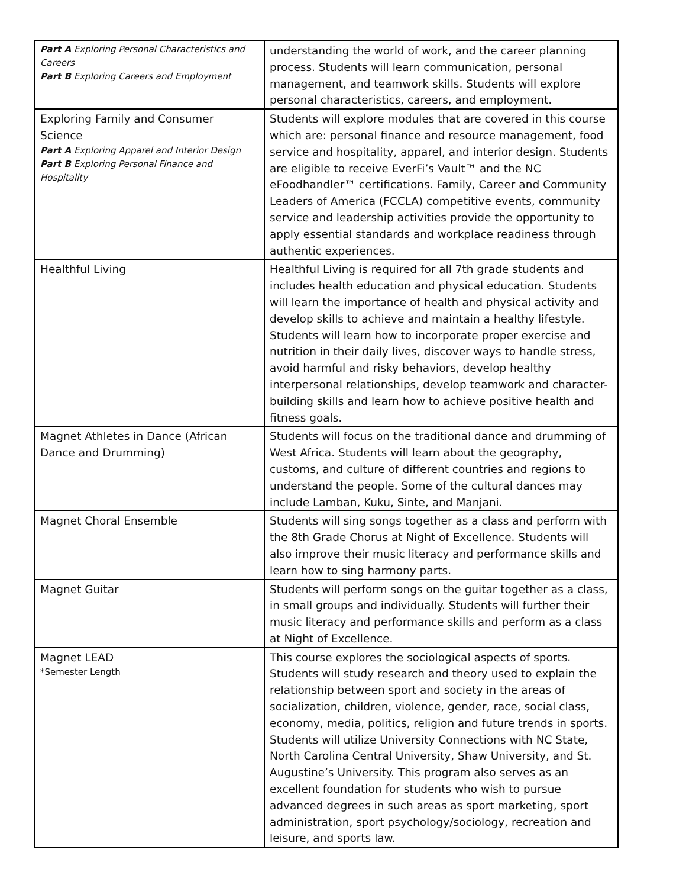| Part A Exploring Personal Characteristics and Careers Part B Exploring Careers and Employment | understanding the world of work, and the career planning process. Students will learn communication, personal management, and teamwork skills. Students will explore personal characteristics, careers, and employment. |
| Exploring Family and Consumer Science Part A Exploring Apparel and Interior Design Part B Exploring Personal Finance and Hospitality | Students will explore modules that are covered in this course which are: personal finance and resource management, food service and hospitality, apparel, and interior design. Students are eligible to receive EverFi’s Vault™ and the NC eFoodhandler™ certifications. Family, Career and Community Leaders of America (FCCLA) competitive events, community service and leadership activities provide the opportunity to apply essential standards and workplace readiness through authentic experiences. |
| Healthful Living | Healthful Living is required for all 7th grade students and includes health education and physical education. Students will learn the importance of health and physical activity and develop skills to achieve and maintain a healthy lifestyle. Students will learn how to incorporate proper exercise and nutrition in their daily lives, discover ways to handle stress, avoid harmful and risky behaviors, develop healthy interpersonal relationships, develop teamwork and character-building skills and learn how to achieve positive health and fitness goals. |
| Magnet Athletes in Dance (African Dance and Drumming) | Students will focus on the traditional dance and drumming of West Africa. Students will learn about the geography, customs, and culture of different countries and regions to understand the people. Some of the cultural dances may include Lamban, Kuku, Sinte, and Manjani. |
| Magnet Choral Ensemble | Students will sing songs together as a class and perform with the 8th Grade Chorus at Night of Excellence. Students will also improve their music literacy and performance skills and learn how to sing harmony parts. |
| Magnet Guitar | Students will perform songs on the guitar together as a class, in small groups and individually. Students will further their music literacy and performance skills and perform as a class at Night of Excellence. |
| Magnet LEAD *Semester Length | This course explores the sociological aspects of sports. Students will study research and theory used to explain the relationship between sport and society in the areas of socialization, children, violence, gender, race, social class, economy, media, politics, religion and future trends in sports. Students will utilize University Connections with NC State, North Carolina Central University, Shaw University, and St. Augustine’s University. This program also serves as an excellent foundation for students who wish to pursue advanced degrees in such areas as sport marketing, sport administration, sport psychology/sociology, recreation and leisure, and sports law. |